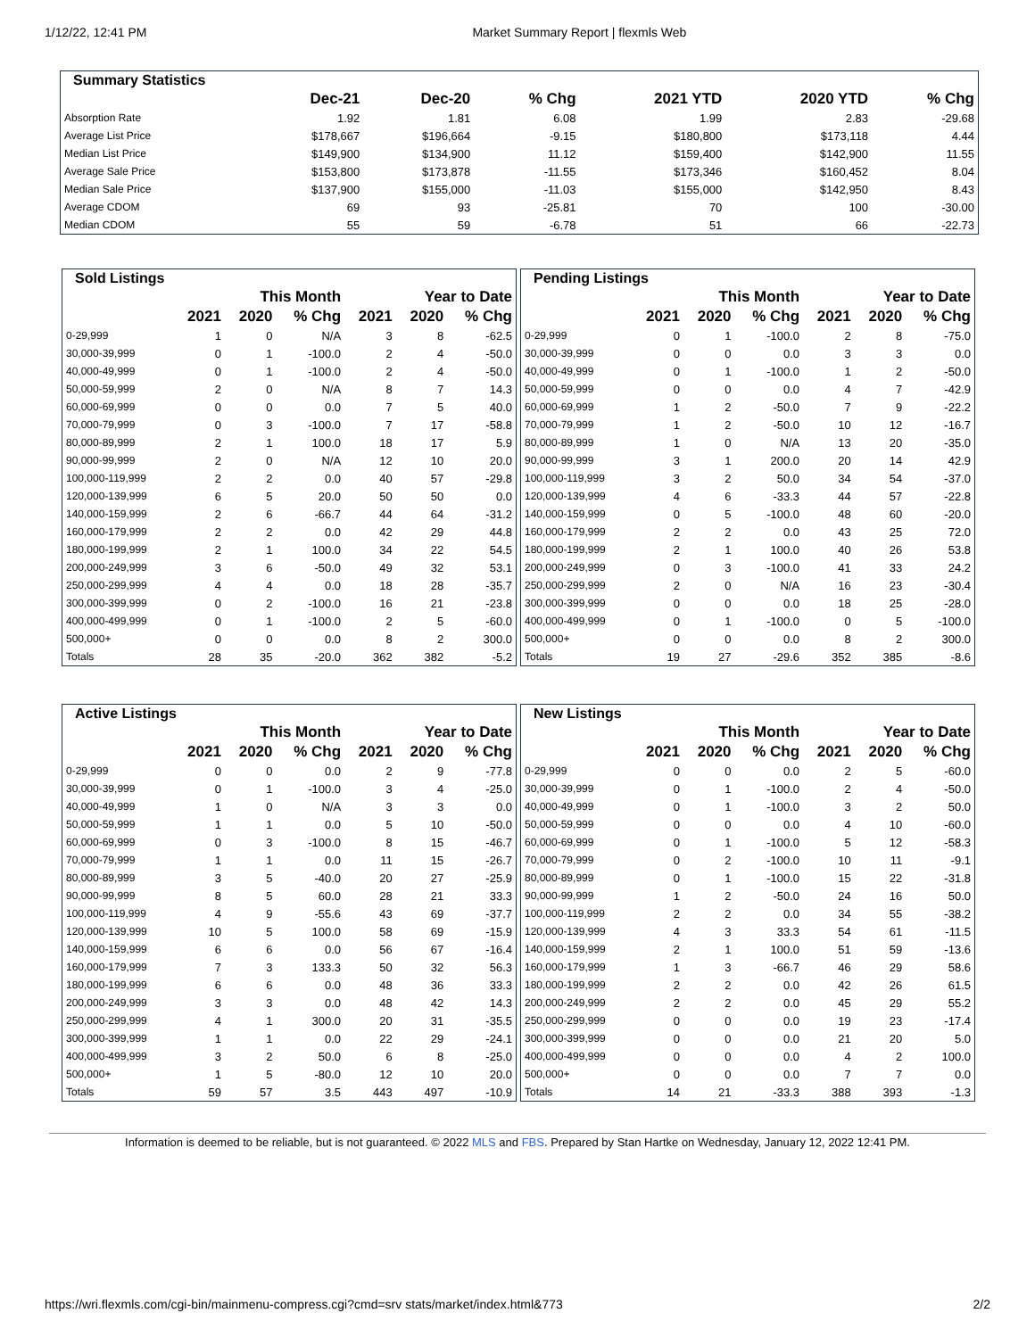1/12/22, 12:41 PM Market Summary Report | flexmls Web
| Summary Statistics | | | | | | |
| --- | --- | --- | --- | --- | --- | --- |
| | Dec-21 | Dec-20 | % Chg | 2021 YTD | 2020 YTD | % Chg |
| Absorption Rate | 1.92 | 1.81 | 6.08 | 1.99 | 2.83 | -29.68 |
| Average List Price | $178,667 | $196,664 | -9.15 | $180,800 | $173,118 | 4.44 |
| Median List Price | $149,900 | $134,900 | 11.12 | $159,400 | $142,900 | 11.55 |
| Average Sale Price | $153,800 | $173,878 | -11.55 | $173,346 | $160,452 | 8.04 |
| Median Sale Price | $137,900 | $155,000 | -11.03 | $155,000 | $142,950 | 8.43 |
| Average CDOM | 69 | 93 | -25.81 | 70 | 100 | -30.00 |
| Median CDOM | 55 | 59 | -6.78 | 51 | 66 | -22.73 |
| Sold Listings | | | | | | |
| --- | --- | --- | --- | --- | --- | --- |
| | This Month | | | Year to Date | | |
| | 2021 | 2020 | % Chg | 2021 | 2020 | % Chg |
| 0-29,999 | 1 | 0 | N/A | 3 | 8 | -62.5 |
| 30,000-39,999 | 0 | 1 | -100.0 | 2 | 4 | -50.0 |
| 40,000-49,999 | 0 | 1 | -100.0 | 2 | 4 | -50.0 |
| 50,000-59,999 | 2 | 0 | N/A | 8 | 7 | 14.3 |
| 60,000-69,999 | 0 | 0 | 0.0 | 7 | 5 | 40.0 |
| 70,000-79,999 | 0 | 3 | -100.0 | 7 | 17 | -58.8 |
| 80,000-89,999 | 2 | 1 | 100.0 | 18 | 17 | 5.9 |
| 90,000-99,999 | 2 | 0 | N/A | 12 | 10 | 20.0 |
| 100,000-119,999 | 2 | 2 | 0.0 | 40 | 57 | -29.8 |
| 120,000-139,999 | 6 | 5 | 20.0 | 50 | 50 | 0.0 |
| 140,000-159,999 | 2 | 6 | -66.7 | 44 | 64 | -31.2 |
| 160,000-179,999 | 2 | 2 | 0.0 | 42 | 29 | 44.8 |
| 180,000-199,999 | 2 | 1 | 100.0 | 34 | 22 | 54.5 |
| 200,000-249,999 | 3 | 6 | -50.0 | 49 | 32 | 53.1 |
| 250,000-299,999 | 4 | 4 | 0.0 | 18 | 28 | -35.7 |
| 300,000-399,999 | 0 | 2 | -100.0 | 16 | 21 | -23.8 |
| 400,000-499,999 | 0 | 1 | -100.0 | 2 | 5 | -60.0 |
| 500,000+ | 0 | 0 | 0.0 | 8 | 2 | 300.0 |
| Totals | 28 | 35 | -20.0 | 362 | 382 | -5.2 |
| Pending Listings | | | | | | |
| --- | --- | --- | --- | --- | --- | --- |
| | This Month | | | Year to Date | | |
| | 2021 | 2020 | % Chg | 2021 | 2020 | % Chg |
| 0-29,999 | 0 | 1 | -100.0 | 2 | 8 | -75.0 |
| 30,000-39,999 | 0 | 0 | 0.0 | 3 | 3 | 0.0 |
| 40,000-49,999 | 0 | 1 | -100.0 | 1 | 2 | -50.0 |
| 50,000-59,999 | 0 | 0 | 0.0 | 4 | 7 | -42.9 |
| 60,000-69,999 | 1 | 2 | -50.0 | 7 | 9 | -22.2 |
| 70,000-79,999 | 1 | 2 | -50.0 | 10 | 12 | -16.7 |
| 80,000-89,999 | 1 | 0 | N/A | 13 | 20 | -35.0 |
| 90,000-99,999 | 3 | 1 | 200.0 | 20 | 14 | 42.9 |
| 100,000-119,999 | 3 | 2 | 50.0 | 34 | 54 | -37.0 |
| 120,000-139,999 | 4 | 6 | -33.3 | 44 | 57 | -22.8 |
| 140,000-159,999 | 0 | 5 | -100.0 | 48 | 60 | -20.0 |
| 160,000-179,999 | 2 | 2 | 0.0 | 43 | 25 | 72.0 |
| 180,000-199,999 | 2 | 1 | 100.0 | 40 | 26 | 53.8 |
| 200,000-249,999 | 0 | 3 | -100.0 | 41 | 33 | 24.2 |
| 250,000-299,999 | 2 | 0 | N/A | 16 | 23 | -30.4 |
| 300,000-399,999 | 0 | 0 | 0.0 | 18 | 25 | -28.0 |
| 400,000-499,999 | 0 | 1 | -100.0 | 0 | 5 | -100.0 |
| 500,000+ | 0 | 0 | 0.0 | 8 | 2 | 300.0 |
| Totals | 19 | 27 | -29.6 | 352 | 385 | -8.6 |
| Active Listings | | | | | | |
| --- | --- | --- | --- | --- | --- | --- |
| | This Month | | | Year to Date | | |
| | 2021 | 2020 | % Chg | 2021 | 2020 | % Chg |
| 0-29,999 | 0 | 0 | 0.0 | 2 | 9 | -77.8 |
| 30,000-39,999 | 0 | 1 | -100.0 | 3 | 4 | -25.0 |
| 40,000-49,999 | 1 | 0 | N/A | 3 | 3 | 0.0 |
| 50,000-59,999 | 1 | 1 | 0.0 | 5 | 10 | -50.0 |
| 60,000-69,999 | 0 | 3 | -100.0 | 8 | 15 | -46.7 |
| 70,000-79,999 | 1 | 1 | 0.0 | 11 | 15 | -26.7 |
| 80,000-89,999 | 3 | 5 | -40.0 | 20 | 27 | -25.9 |
| 90,000-99,999 | 8 | 5 | 60.0 | 28 | 21 | 33.3 |
| 100,000-119,999 | 4 | 9 | -55.6 | 43 | 69 | -37.7 |
| 120,000-139,999 | 10 | 5 | 100.0 | 58 | 69 | -15.9 |
| 140,000-159,999 | 6 | 6 | 0.0 | 56 | 67 | -16.4 |
| 160,000-179,999 | 7 | 3 | 133.3 | 50 | 32 | 56.3 |
| 180,000-199,999 | 6 | 6 | 0.0 | 48 | 36 | 33.3 |
| 200,000-249,999 | 3 | 3 | 0.0 | 48 | 42 | 14.3 |
| 250,000-299,999 | 4 | 1 | 300.0 | 20 | 31 | -35.5 |
| 300,000-399,999 | 1 | 1 | 0.0 | 22 | 29 | -24.1 |
| 400,000-499,999 | 3 | 2 | 50.0 | 6 | 8 | -25.0 |
| 500,000+ | 1 | 5 | -80.0 | 12 | 10 | 20.0 |
| Totals | 59 | 57 | 3.5 | 443 | 497 | -10.9 |
| New Listings | | | | | | |
| --- | --- | --- | --- | --- | --- | --- |
| | This Month | | | Year to Date | | |
| | 2021 | 2020 | % Chg | 2021 | 2020 | % Chg |
| 0-29,999 | 0 | 0 | 0.0 | 2 | 5 | -60.0 |
| 30,000-39,999 | 0 | 1 | -100.0 | 2 | 4 | -50.0 |
| 40,000-49,999 | 0 | 1 | -100.0 | 3 | 2 | 50.0 |
| 50,000-59,999 | 0 | 0 | 0.0 | 4 | 10 | -60.0 |
| 60,000-69,999 | 0 | 1 | -100.0 | 5 | 12 | -58.3 |
| 70,000-79,999 | 0 | 2 | -100.0 | 10 | 11 | -9.1 |
| 80,000-89,999 | 0 | 1 | -100.0 | 15 | 22 | -31.8 |
| 90,000-99,999 | 1 | 2 | -50.0 | 24 | 16 | 50.0 |
| 100,000-119,999 | 2 | 2 | 0.0 | 34 | 55 | -38.2 |
| 120,000-139,999 | 4 | 3 | 33.3 | 54 | 61 | -11.5 |
| 140,000-159,999 | 2 | 1 | 100.0 | 51 | 59 | -13.6 |
| 160,000-179,999 | 1 | 3 | -66.7 | 46 | 29 | 58.6 |
| 180,000-199,999 | 2 | 2 | 0.0 | 42 | 26 | 61.5 |
| 200,000-249,999 | 2 | 2 | 0.0 | 45 | 29 | 55.2 |
| 250,000-299,999 | 0 | 0 | 0.0 | 19 | 23 | -17.4 |
| 300,000-399,999 | 0 | 0 | 0.0 | 21 | 20 | 5.0 |
| 400,000-499,999 | 0 | 0 | 0.0 | 4 | 2 | 100.0 |
| 500,000+ | 0 | 0 | 0.0 | 7 | 7 | 0.0 |
| Totals | 14 | 21 | -33.3 | 388 | 393 | -1.3 |
Information is deemed to be reliable, but is not guaranteed. © 2022 MLS and FBS. Prepared by Stan Hartke on Wednesday, January 12, 2022 12:41 PM.
https://wri.flexmls.com/cgi-bin/mainmenu-compress.cgi?cmd=srv stats/market/index.html&773 2/2